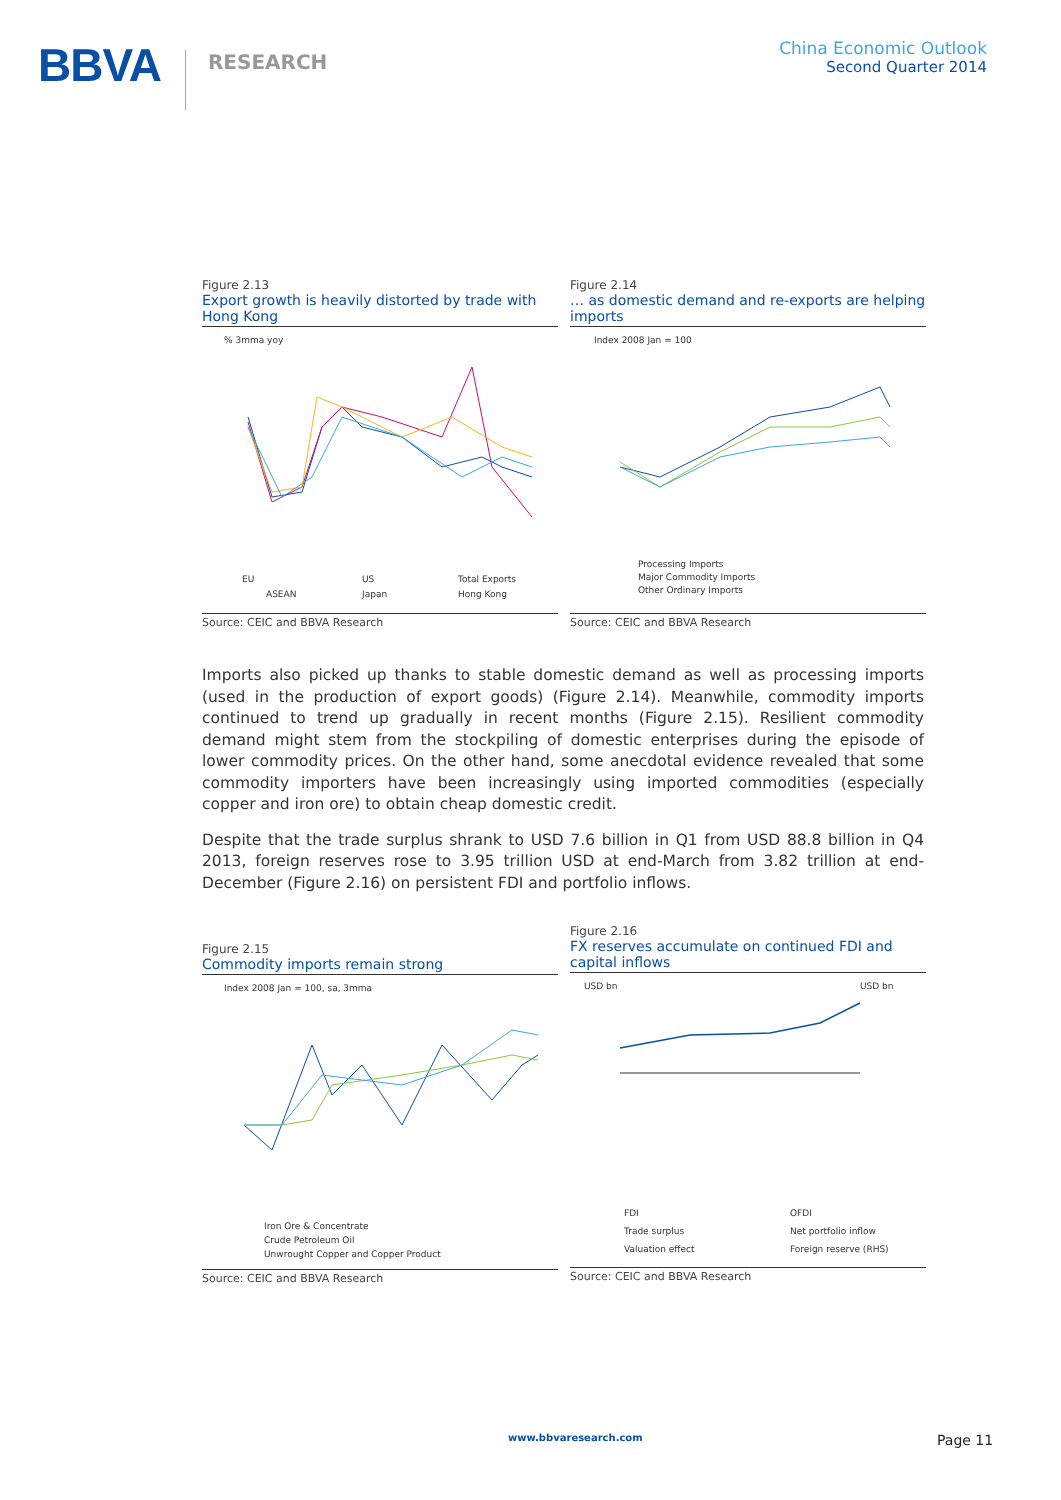BBVA
RESEARCH
China Economic Outlook
Second Quarter 2014
Figure 2.13
Export growth is heavily distorted by trade with Hong Kong
% 3mma yoy
EU
US
Total Exports
ASEAN
Japan
Hong Kong
Source: CEIC and BBVA Research
Figure 2.14
… as domestic demand and re-exports are helping imports
Index 2008 Jan = 100
Processing Imports
Major Commodity Imports
Other Ordinary Imports
Source: CEIC and BBVA Research
Imports also picked up thanks to stable domestic demand as well as processing imports (used in the production of export goods) (Figure 2.14). Meanwhile, commodity imports continued to trend up gradually in recent months (Figure 2.15). Resilient commodity demand might stem from the stockpiling of domestic enterprises during the episode of lower commodity prices. On the other hand, some anecdotal evidence revealed that some commodity importers have been increasingly using imported commodities (especially copper and iron ore) to obtain cheap domestic credit.
Despite that the trade surplus shrank to USD 7.6 billion in Q1 from USD 88.8 billion in Q4 2013, foreign reserves rose to 3.95 trillion USD at end-March from 3.82 trillion at end-December (Figure 2.16) on persistent FDI and portfolio inflows.
Figure 2.15
Commodity imports remain strong
Index 2008 Jan = 100, sa, 3mma
Iron Ore & Concentrate
Crude Petroleum Oil
Unwrought Copper and Copper Product
Source: CEIC and BBVA Research
Figure 2.16
FX reserves accumulate on continued FDI and capital inflows
USD bn
USD bn
FDI
OFDI
Trade surplus
Net portfolio inflow
Valuation effect
Foreign reserve (RHS)
Source: CEIC and BBVA Research
www.bbvaresearch.com Page 11